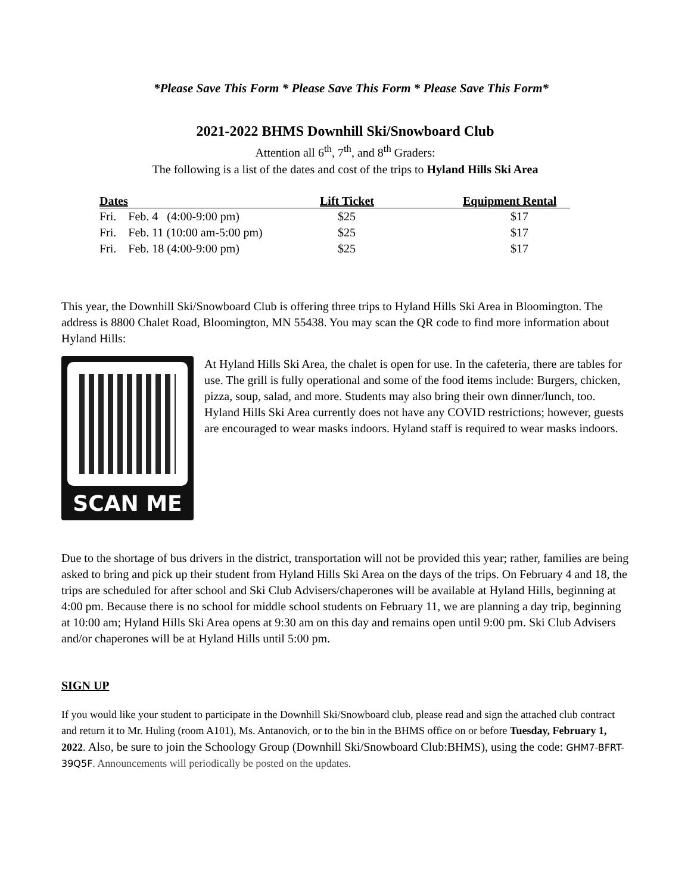*Please Save This Form * Please Save This Form * Please Save This Form*
2021-2022 BHMS Downhill Ski/Snowboard Club
Attention all 6<sup>th</sup>, 7<sup>th</sup>, and 8<sup>th</sup> Graders:
The following is a list of the dates and cost of the trips to Hyland Hills Ski Area
| Dates | Lift Ticket | Equipment Rental |
| --- | --- | --- |
| Fri. Feb. 4 (4:00-9:00 pm) | $25 | $17 |
| Fri. Feb. 11 (10:00 am-5:00 pm) | $25 | $17 |
| Fri. Feb. 18 (4:00-9:00 pm) | $25 | $17 |
This year, the Downhill Ski/Snowboard Club is offering three trips to Hyland Hills Ski Area in Bloomington. The address is 8800 Chalet Road, Bloomington, MN 55438. You may scan the QR code to find more information about Hyland Hills:
SCAN ME
At Hyland Hills Ski Area, the chalet is open for use. In the cafeteria, there are tables for use. The grill is fully operational and some of the food items include: Burgers, chicken, pizza, soup, salad, and more. Students may also bring their own dinner/lunch, too. Hyland Hills Ski Area currently does not have any COVID restrictions; however, guests are encouraged to wear masks indoors. Hyland staff is required to wear masks indoors.
Due to the shortage of bus drivers in the district, transportation will not be provided this year; rather, families are being asked to bring and pick up their student from Hyland Hills Ski Area on the days of the trips. On February 4 and 18, the trips are scheduled for after school and Ski Club Advisers/chaperones will be available at Hyland Hills, beginning at 4:00 pm. Because there is no school for middle school students on February 11, we are planning a day trip, beginning at 10:00 am; Hyland Hills Ski Area opens at 9:30 am on this day and remains open until 9:00 pm. Ski Club Advisers and/or chaperones will be at Hyland Hills until 5:00 pm.
SIGN UP
If you would like your student to participate in the Downhill Ski/Snowboard club, please read and sign the attached club contract and return it to Mr. Huling (room A101), Ms. Antanovich, or to the bin in the BHMS office on or before Tuesday, February 1, 2022. Also, be sure to join the Schoology Group (Downhill Ski/Snowboard Club:BHMS), using the code: GHM7-BFRT-39Q5F. Announcements will periodically be posted on the updates.